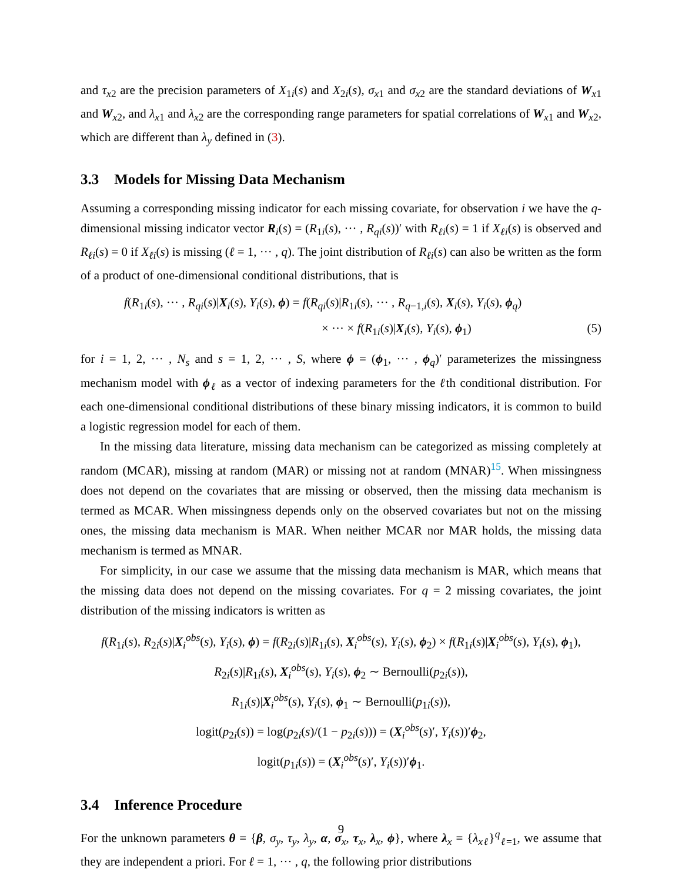and τ<sub>x2</sub> are the precision parameters of X<sub>1i</sub>(s) and X<sub>2i</sub>(s), σ<sub>x1</sub> and σ<sub>x2</sub> are the standard deviations of W<sub>x1</sub> and W<sub>x2</sub>, and λ<sub>x1</sub> and λ<sub>x2</sub> are the corresponding range parameters for spatial correlations of W<sub>x1</sub> and W<sub>x2</sub>, which are different than λ<sub>y</sub> defined in (3).
3.3 Models for Missing Data Mechanism
Assuming a corresponding missing indicator for each missing covariate, for observation i we have the q-dimensional missing indicator vector R<sub>i</sub>(s) = (R<sub>1i</sub>(s), ··· , R<sub>qi</sub>(s))′ with R<sub>ℓi</sub>(s) = 1 if X<sub>ℓi</sub>(s) is observed and R<sub>ℓi</sub>(s) = 0 if X<sub>ℓi</sub>(s) is missing (ℓ = 1, ··· , q). The joint distribution of R<sub>ℓi</sub>(s) can also be written as the form of a product of one-dimensional conditional distributions, that is
f(R<sub>1i</sub>(s), ··· , R<sub>qi</sub>(s)|X<sub>i</sub>(s), Y<sub>i</sub>(s), ϕ) = f(R<sub>qi</sub>(s)|R<sub>1i</sub>(s), ··· , R<sub>q−1,i</sub>(s), X<sub>i</sub>(s), Y<sub>i</sub>(s), ϕ<sub>q</sub>)
× ··· × f(R<sub>1i</sub>(s)|X<sub>i</sub>(s), Y<sub>i</sub>(s), ϕ<sub>1</sub>) (5)
for i = 1, 2, ··· , N<sub>s</sub> and s = 1, 2, ··· , S, where ϕ = (ϕ<sub>1</sub>, ··· , ϕ<sub>q</sub>)′ parameterizes the missingness mechanism model with ϕ<sub>ℓ</sub> as a vector of indexing parameters for the ℓth conditional distribution. For each one-dimensional conditional distributions of these binary missing indicators, it is common to build a logistic regression model for each of them.
In the missing data literature, missing data mechanism can be categorized as missing completely at random (MCAR), missing at random (MAR) or missing not at random (MNAR)<sup>15</sup>. When missingness does not depend on the covariates that are missing or observed, then the missing data mechanism is termed as MCAR. When missingness depends only on the observed covariates but not on the missing ones, the missing data mechanism is MAR. When neither MCAR nor MAR holds, the missing data mechanism is termed as MNAR.
For simplicity, in our case we assume that the missing data mechanism is MAR, which means that the missing data does not depend on the missing covariates. For q = 2 missing covariates, the joint distribution of the missing indicators is written as
f(R<sub>1i</sub>(s), R<sub>2i</sub>(s)|X<sub>i</sub><sup>obs</sup>(s), Y<sub>i</sub>(s), ϕ) = f(R<sub>2i</sub>(s)|R<sub>1i</sub>(s), X<sub>i</sub><sup>obs</sup>(s), Y<sub>i</sub>(s), ϕ<sub>2</sub>) × f(R<sub>1i</sub>(s)|X<sub>i</sub><sup>obs</sup>(s), Y<sub>i</sub>(s), ϕ<sub>1</sub>),
R<sub>2i</sub>(s)|R<sub>1i</sub>(s), X<sub>i</sub><sup>obs</sup>(s), Y<sub>i</sub>(s), ϕ<sub>2</sub> ∼ Bernoulli(p<sub>2i</sub>(s)),
R<sub>1i</sub>(s)|X<sub>i</sub><sup>obs</sup>(s), Y<sub>i</sub>(s), ϕ<sub>1</sub> ∼ Bernoulli(p<sub>1i</sub>(s)),
logit(p<sub>2i</sub>(s)) = log(p<sub>2i</sub>(s)/(1 − p<sub>2i</sub>(s))) = (X<sub>i</sub><sup>obs</sup>(s)′, Y<sub>i</sub>(s))′ϕ<sub>2</sub>,
logit(p<sub>1i</sub>(s)) = (X<sub>i</sub><sup>obs</sup>(s)′, Y<sub>i</sub>(s))′ϕ<sub>1</sub>.
3.4 Inference Procedure
For the unknown parameters θ = {β, σ<sub>y</sub>, τ<sub>y</sub>, λ<sub>y</sub>, α, σ<sub>x</sub>, τ<sub>x</sub>, λ<sub>x</sub>, ϕ}, where λ<sub>x</sub> = {λ<sub>xℓ</sub>}<sup>q</sup><sub>ℓ=1</sub>, we assume that they are independent a priori. For ℓ = 1, ··· , q, the following prior distributions
9